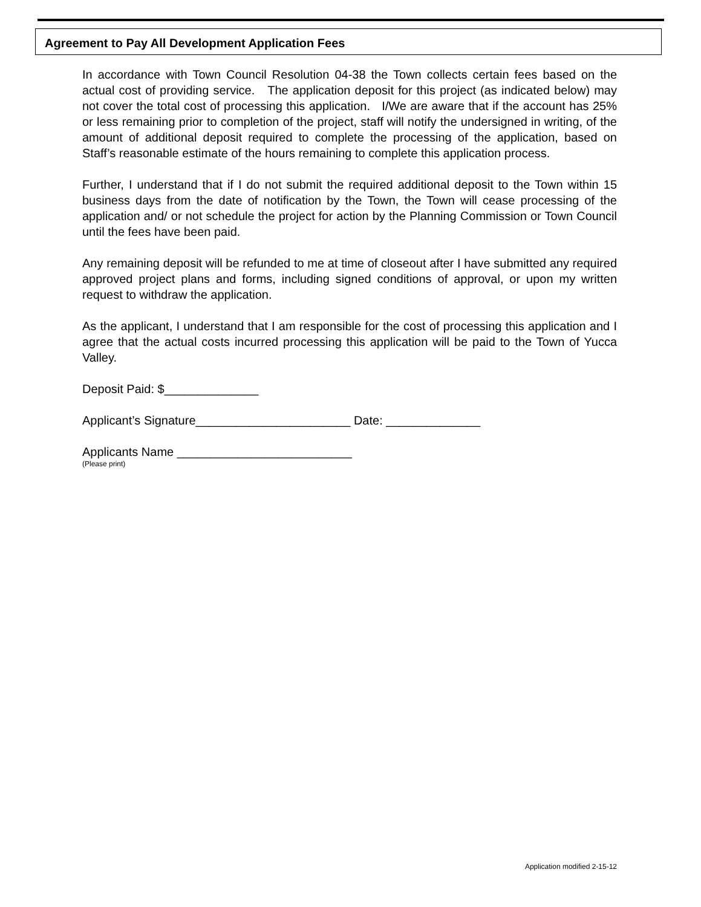Agreement to Pay All Development Application Fees
In accordance with Town Council Resolution 04-38 the Town collects certain fees based on the actual cost of providing service. The application deposit for this project (as indicated below) may not cover the total cost of processing this application. I/We are aware that if the account has 25% or less remaining prior to completion of the project, staff will notify the undersigned in writing, of the amount of additional deposit required to complete the processing of the application, based on Staff’s reasonable estimate of the hours remaining to complete this application process.
Further, I understand that if I do not submit the required additional deposit to the Town within 15 business days from the date of notification by the Town, the Town will cease processing of the application and/ or not schedule the project for action by the Planning Commission or Town Council until the fees have been paid.
Any remaining deposit will be refunded to me at time of closeout after I have submitted any required approved project plans and forms, including signed conditions of approval, or upon my written request to withdraw the application.
As the applicant, I understand that I am responsible for the cost of processing this application and I agree that the actual costs incurred processing this application will be paid to the Town of Yucca Valley.
Deposit Paid: $______________
Applicant’s Signature_______________________ Date: ______________
Applicants Name __________________________
(Please print)
Application modified 2-15-12